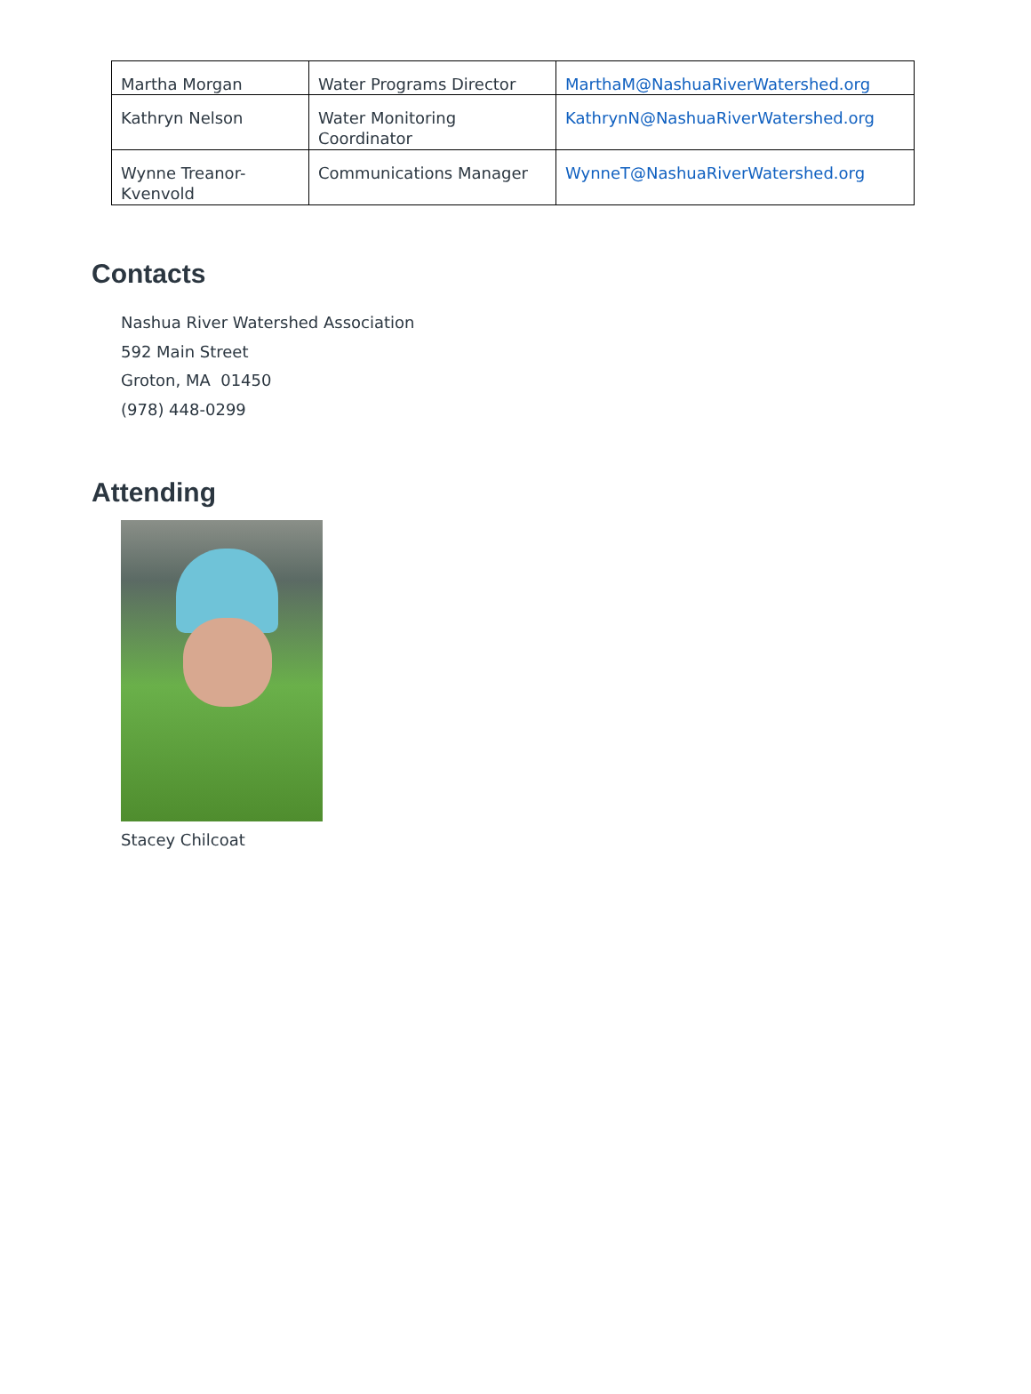| Martha Morgan | Water Programs Director | MarthaM@NashuaRiverWatershed.org |
| Kathryn Nelson | Water Monitoring Coordinator | KathrynN@NashuaRiverWatershed.org |
| Wynne Treanor-Kvenvold | Communications Manager | WynneT@NashuaRiverWatershed.org |
Contacts
Nashua River Watershed Association
592 Main Street
Groton, MA 01450
(978) 448-0299
Attending
Stacey Chilcoat